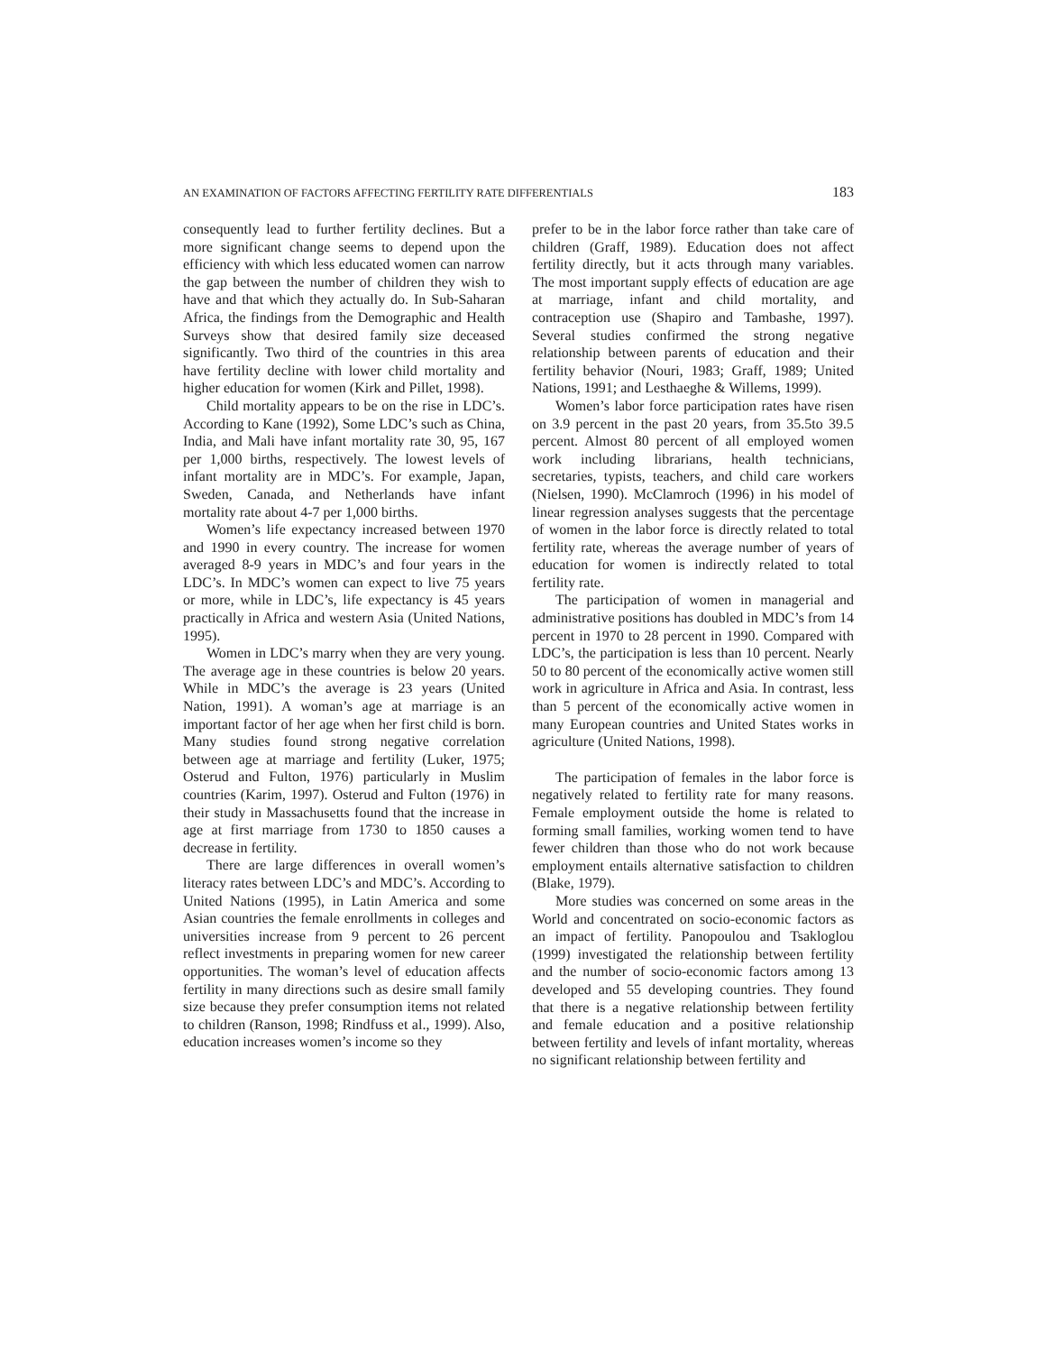AN EXAMINATION OF FACTORS AFFECTING FERTILITY RATE DIFFERENTIALS 183
consequently lead to further fertility declines. But a more significant change seems to depend upon the efficiency with which less educated women can narrow the gap between the number of children they wish to have and that which they actually do. In Sub-Saharan Africa, the findings from the Demographic and Health Surveys show that desired family size deceased significantly. Two third of the countries in this area have fertility decline with lower child mortality and higher education for women (Kirk and Pillet, 1998).
Child mortality appears to be on the rise in LDC’s. According to Kane (1992), Some LDC’s such as China, India, and Mali have infant mortality rate 30, 95, 167 per 1,000 births, respectively. The lowest levels of infant mortality are in MDC’s. For example, Japan, Sweden, Canada, and Netherlands have infant mortality rate about 4-7 per 1,000 births.
Women’s life expectancy increased between 1970 and 1990 in every country. The increase for women averaged 8-9 years in MDC’s and four years in the LDC’s. In MDC’s women can expect to live 75 years or more, while in LDC’s, life expectancy is 45 years practically in Africa and western Asia (United Nations, 1995).
Women in LDC’s marry when they are very young. The average age in these countries is below 20 years. While in MDC’s the average is 23 years (United Nation, 1991). A woman’s age at marriage is an important factor of her age when her first child is born. Many studies found strong negative correlation between age at marriage and fertility (Luker, 1975; Osterud and Fulton, 1976) particularly in Muslim countries (Karim, 1997). Osterud and Fulton (1976) in their study in Massachusetts found that the increase in age at first marriage from 1730 to 1850 causes a decrease in fertility.
There are large differences in overall women’s literacy rates between LDC’s and MDC’s. According to United Nations (1995), in Latin America and some Asian countries the female enrollments in colleges and universities increase from 9 percent to 26 percent reflect investments in preparing women for new career opportunities. The woman’s level of education affects fertility in many directions such as desire small family size because they prefer consumption items not related to children (Ranson, 1998; Rindfuss et al., 1999). Also, education increases women’s income so they
prefer to be in the labor force rather than take care of children (Graff, 1989). Education does not affect fertility directly, but it acts through many variables. The most important supply effects of education are age at marriage, infant and child mortality, and contraception use (Shapiro and Tambashe, 1997). Several studies confirmed the strong negative relationship between parents of education and their fertility behavior (Nouri, 1983; Graff, 1989; United Nations, 1991; and Lesthaeghe & Willems, 1999).
Women’s labor force participation rates have risen on 3.9 percent in the past 20 years, from 35.5to 39.5 percent. Almost 80 percent of all employed women work including librarians, health technicians, secretaries, typists, teachers, and child care workers (Nielsen, 1990). McClamroch (1996) in his model of linear regression analyses suggests that the percentage of women in the labor force is directly related to total fertility rate, whereas the average number of years of education for women is indirectly related to total fertility rate.
The participation of women in managerial and administrative positions has doubled in MDC’s from 14 percent in 1970 to 28 percent in 1990. Compared with LDC’s, the participation is less than 10 percent. Nearly 50 to 80 percent of the economically active women still work in agriculture in Africa and Asia. In contrast, less than 5 percent of the economically active women in many European countries and United States works in agriculture (United Nations, 1998).
The participation of females in the labor force is negatively related to fertility rate for many reasons. Female employment outside the home is related to forming small families, working women tend to have fewer children than those who do not work because employment entails alternative satisfaction to children (Blake, 1979).
More studies was concerned on some areas in the World and concentrated on socio-economic factors as an impact of fertility. Panopoulou and Tsakloglou (1999) investigated the relationship between fertility and the number of socio-economic factors among 13 developed and 55 developing countries. They found that there is a negative relationship between fertility and female education and a positive relationship between fertility and levels of infant mortality, whereas no significant relationship between fertility and